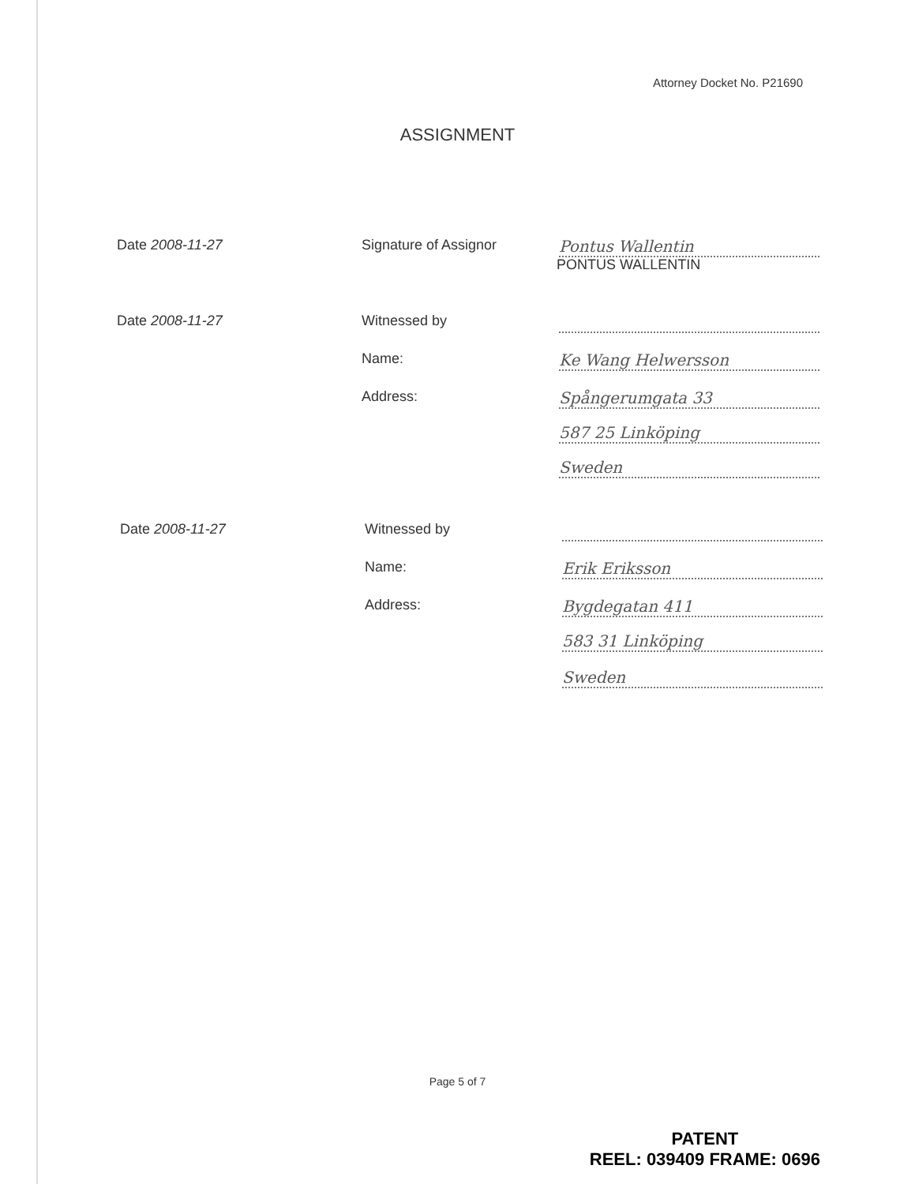Attorney Docket No. P21690
ASSIGNMENT
Date 2008-11-27 Signature of Assignor Pontus Wallentin
PONTUS WALLENTIN
Date 2008-11-27 Witnessed by
Name: Ke Wang Helwersson
Address: Spångerumgata 33
587 25 Linköping
Sweden
Date 2008-11-27 Witnessed by
Name: Erik Eriksson
Address: Bygdegatan 411
583 31 Linköping
Sweden
Page 5 of 7
PATENT
REEL: 039409 FRAME: 0696